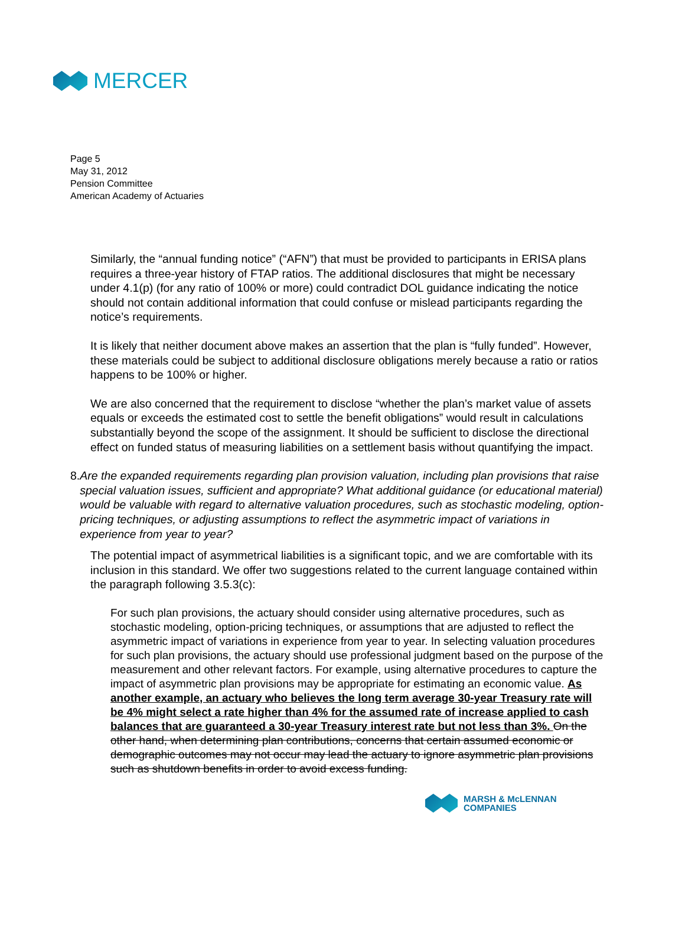MERCER
Page 5
May 31, 2012
Pension Committee
American Academy of Actuaries
Similarly, the “annual funding notice” (“AFN”) that must be provided to participants in ERISA plans requires a three-year history of FTAP ratios. The additional disclosures that might be necessary under 4.1(p) (for any ratio of 100% or more) could contradict DOL guidance indicating the notice should not contain additional information that could confuse or mislead participants regarding the notice’s requirements.
It is likely that neither document above makes an assertion that the plan is “fully funded”. However, these materials could be subject to additional disclosure obligations merely because a ratio or ratios happens to be 100% or higher.
We are also concerned that the requirement to disclose “whether the plan’s market value of assets equals or exceeds the estimated cost to settle the benefit obligations” would result in calculations substantially beyond the scope of the assignment. It should be sufficient to disclose the directional effect on funded status of measuring liabilities on a settlement basis without quantifying the impact.
8. Are the expanded requirements regarding plan provision valuation, including plan provisions that raise special valuation issues, sufficient and appropriate? What additional guidance (or educational material) would be valuable with regard to alternative valuation procedures, such as stochastic modeling, option-pricing techniques, or adjusting assumptions to reflect the asymmetric impact of variations in experience from year to year?
The potential impact of asymmetrical liabilities is a significant topic, and we are comfortable with its inclusion in this standard. We offer two suggestions related to the current language contained within the paragraph following 3.5.3(c):
For such plan provisions, the actuary should consider using alternative procedures, such as stochastic modeling, option-pricing techniques, or assumptions that are adjusted to reflect the asymmetric impact of variations in experience from year to year. In selecting valuation procedures for such plan provisions, the actuary should use professional judgment based on the purpose of the measurement and other relevant factors. For example, using alternative procedures to capture the impact of asymmetric plan provisions may be appropriate for estimating an economic value. As another example, an actuary who believes the long term average 30-year Treasury rate will be 4% might select a rate higher than 4% for the assumed rate of increase applied to cash balances that are guaranteed a 30-year Treasury interest rate but not less than 3%. On the other hand, when determining plan contributions, concerns that certain assumed economic or demographic outcomes may not occur may lead the actuary to ignore asymmetric plan provisions such as shutdown benefits in order to avoid excess funding.
MARSH & McLENNAN
COMPANIES